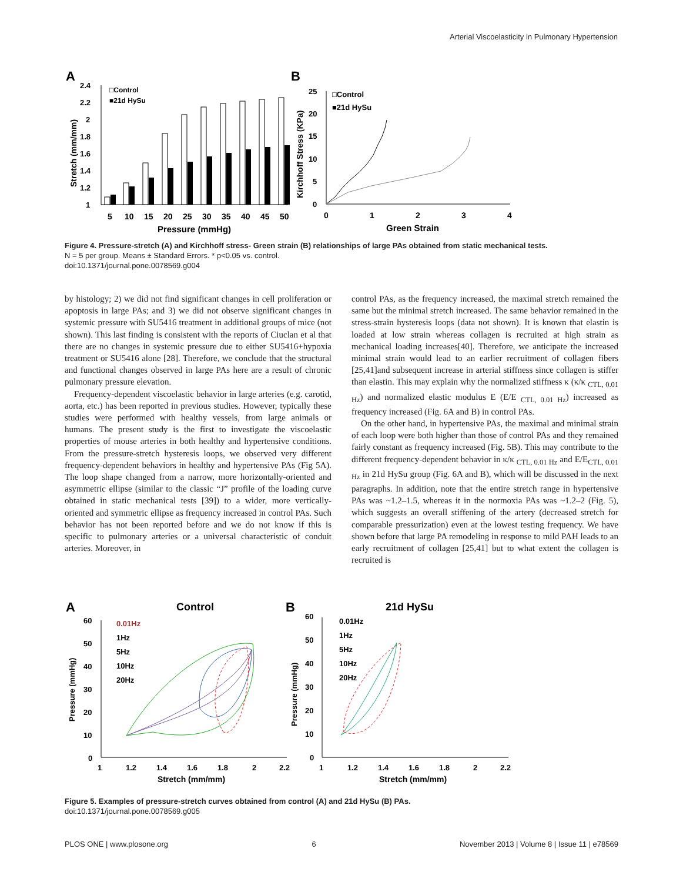Arterial Viscoelasticity in Pulmonary Hypertension
A
B
Stretch (mm/mm)
2.4
2.2
2
1.8
1.6
1.4
1.2
1
□Control
■21d HySu
5
10
15
20
25
30
35
40
45
50
Pressure (mmHg)
Kirchhoff Stress (KPa)
25
20
15
10
5
0
□Control
■21d HySu
0
1
2
3
4
Green Strain
Figure 4. Pressure-stretch (A) and Kirchhoff stress- Green strain (B) relationships of large PAs obtained from static mechanical tests.
N = 5 per group. Means ± Standard Errors. * p<0.05 vs. control.
doi:10.1371/journal.pone.0078569.g004
by histology; 2) we did not find significant changes in cell proliferation or apoptosis in large PAs; and 3) we did not observe significant changes in systemic pressure with SU5416 treatment in additional groups of mice (not shown). This last finding is consistent with the reports of Ciuclan et al that there are no changes in systemic pressure due to either SU5416+hypoxia treatment or SU5416 alone [28]. Therefore, we conclude that the structural and functional changes observed in large PAs here are a result of chronic pulmonary pressure elevation.
Frequency-dependent viscoelastic behavior in large arteries (e.g. carotid, aorta, etc.) has been reported in previous studies. However, typically these studies were performed with healthy vessels, from large animals or humans. The present study is the first to investigate the viscoelastic properties of mouse arteries in both healthy and hypertensive conditions. From the pressure-stretch hysteresis loops, we observed very different frequency-dependent behaviors in healthy and hypertensive PAs (Fig 5A). The loop shape changed from a narrow, more horizontally-oriented and asymmetric ellipse (similar to the classic “J” profile of the loading curve obtained in static mechanical tests [39]) to a wider, more vertically-oriented and symmetric ellipse as frequency increased in control PAs. Such behavior has not been reported before and we do not know if this is specific to pulmonary arteries or a universal characteristic of conduit arteries. Moreover, in
control PAs, as the frequency increased, the maximal stretch remained the same but the minimal stretch increased. The same behavior remained in the stress-strain hysteresis loops (data not shown). It is known that elastin is loaded at low strain whereas collagen is recruited at high strain as mechanical loading increases[40]. Therefore, we anticipate the increased minimal strain would lead to an earlier recruitment of collagen fibers [25,41]and subsequent increase in arterial stiffness since collagen is stiffer than elastin. This may explain why the normalized stiffness κ (κ/κ <sub>CTL, 0.01 Hz</sub>) and normalized elastic modulus E (E/E <sub>CTL, 0.01 Hz</sub>) increased as frequency increased (Fig. 6A and B) in control PAs.
On the other hand, in hypertensive PAs, the maximal and minimal strain of each loop were both higher than those of control PAs and they remained fairly constant as frequency increased (Fig. 5B). This may contribute to the different frequency-dependent behavior in κ/κ <sub>CTL, 0.01 Hz</sub> and E/E<sub>CTL, 0.01 Hz</sub> in 21d HySu group (Fig. 6A and B), which will be discussed in the next paragraphs. In addition, note that the entire stretch range in hypertensive PAs was ~1.2–1.5, whereas it in the normoxia PAs was ~1.2–2 (Fig. 5), which suggests an overall stiffening of the artery (decreased stretch for comparable pressurization) even at the lowest testing frequency. We have shown before that large PA remodeling in response to mild PAH leads to an early recruitment of collagen [25,41] but to what extent the collagen is recruited is
A
B
Control
21d HySu
Pressure (mmHg)
60
50
40
30
20
10
0
0.01Hz
1Hz
5Hz
10Hz
20Hz
1
1.2
1.4
1.6
1.8
2
2.2
Stretch (mm/mm)
Pressure (mmHg)
60
50
40
30
20
10
0
0.01Hz
1Hz
5Hz
10Hz
20Hz
1
1.2
1.4
1.6
1.8
2
2.2
Stretch (mm/mm)
Figure 5. Examples of pressure-stretch curves obtained from control (A) and 21d HySu (B) PAs.
doi:10.1371/journal.pone.0078569.g005
PLOS ONE | www.plosone.org 6 November 2013 | Volume 8 | Issue 11 | e78569